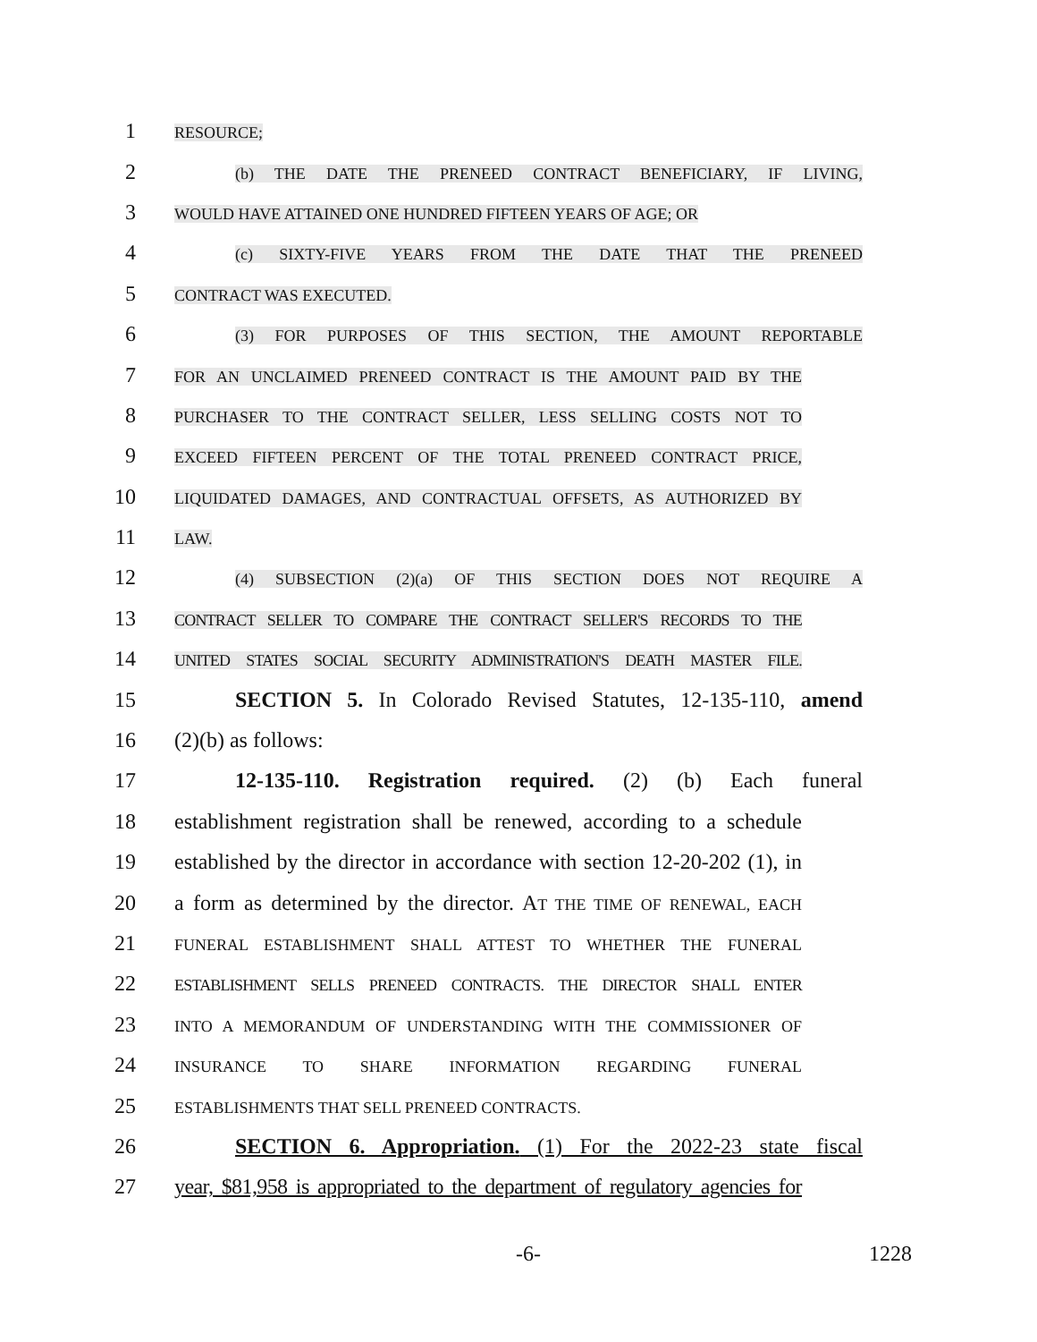1 RESOURCE;
2 (b) THE DATE THE PRENEED CONTRACT BENEFICIARY, IF LIVING,
3 WOULD HAVE ATTAINED ONE HUNDRED FIFTEEN YEARS OF AGE; OR
4 (c) SIXTY-FIVE YEARS FROM THE DATE THAT THE PRENEED
5 CONTRACT WAS EXECUTED.
6 (3) FOR PURPOSES OF THIS SECTION, THE AMOUNT REPORTABLE
7 FOR AN UNCLAIMED PRENEED CONTRACT IS THE AMOUNT PAID BY THE
8 PURCHASER TO THE CONTRACT SELLER, LESS SELLING COSTS NOT TO
9 EXCEED FIFTEEN PERCENT OF THE TOTAL PRENEED CONTRACT PRICE,
10 LIQUIDATED DAMAGES, AND CONTRACTUAL OFFSETS, AS AUTHORIZED BY
11 LAW.
12 (4) SUBSECTION (2)(a) OF THIS SECTION DOES NOT REQUIRE A
13 CONTRACT SELLER TO COMPARE THE CONTRACT SELLER'S RECORDS TO THE
14 UNITED STATES SOCIAL SECURITY ADMINISTRATION'S DEATH MASTER FILE.
15 SECTION 5. In Colorado Revised Statutes, 12-135-110, amend
16 (2)(b) as follows:
17 12-135-110. Registration required. (2) (b) Each funeral
18 establishment registration shall be renewed, according to a schedule
19 established by the director in accordance with section 12-20-202 (1), in
20 a form as determined by the director. AT THE TIME OF RENEWAL, EACH
21 FUNERAL ESTABLISHMENT SHALL ATTEST TO WHETHER THE FUNERAL
22 ESTABLISHMENT SELLS PRENEED CONTRACTS. THE DIRECTOR SHALL ENTER
23 INTO A MEMORANDUM OF UNDERSTANDING WITH THE COMMISSIONER OF
24 INSURANCE TO SHARE INFORMATION REGARDING FUNERAL
25 ESTABLISHMENTS THAT SELL PRENEED CONTRACTS.
26 SECTION 6. Appropriation. (1) For the 2022-23 state fiscal
27 year, $81,958 is appropriated to the department of regulatory agencies for
-6- 1228